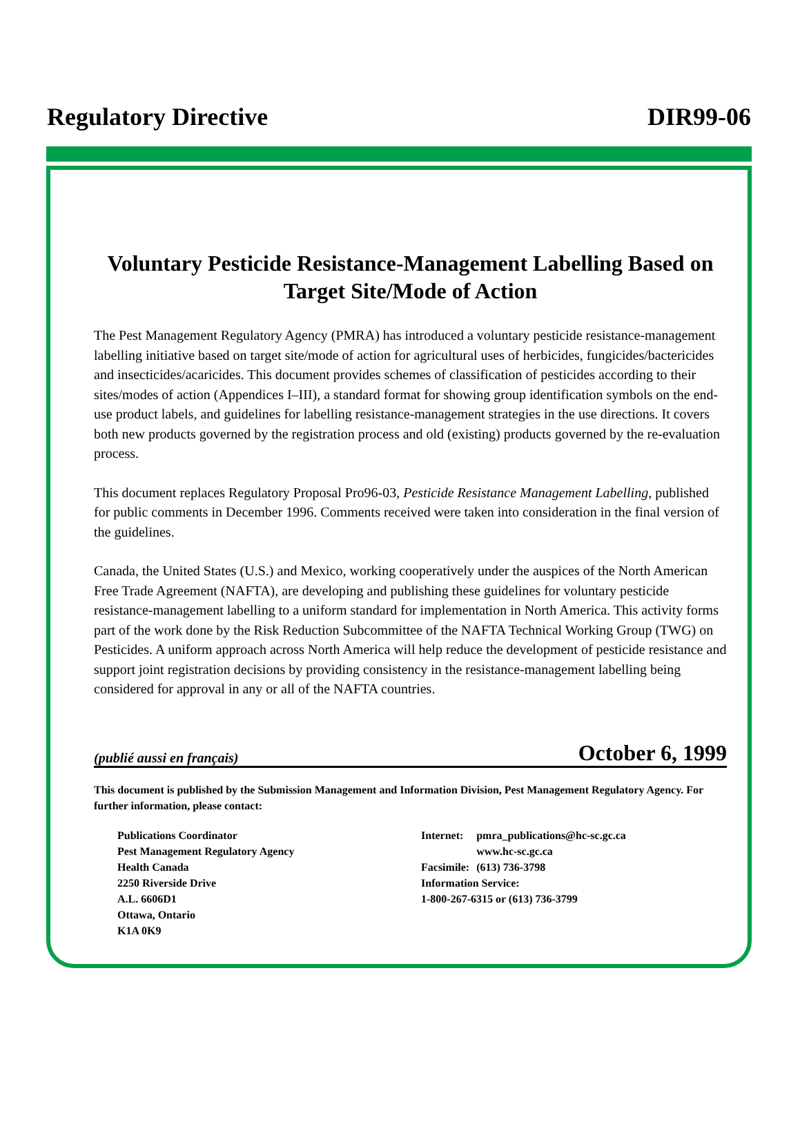Regulatory Directive DIR99-06
Voluntary Pesticide Resistance-Management Labelling Based on Target Site/Mode of Action
The Pest Management Regulatory Agency (PMRA) has introduced a voluntary pesticide resistance-management labelling initiative based on target site/mode of action for agricultural uses of herbicides, fungicides/bactericides and insecticides/acaricides. This document provides schemes of classification of pesticides according to their sites/modes of action (Appendices I–III), a standard format for showing group identification symbols on the end-use product labels, and guidelines for labelling resistance-management strategies in the use directions. It covers both new products governed by the registration process and old (existing) products governed by the re-evaluation process.
This document replaces Regulatory Proposal Pro96-03, Pesticide Resistance Management Labelling, published for public comments in December 1996. Comments received were taken into consideration in the final version of the guidelines.
Canada, the United States (U.S.) and Mexico, working cooperatively under the auspices of the North American Free Trade Agreement (NAFTA), are developing and publishing these guidelines for voluntary pesticide resistance-management labelling to a uniform standard for implementation in North America. This activity forms part of the work done by the Risk Reduction Subcommittee of the NAFTA Technical Working Group (TWG) on Pesticides. A uniform approach across North America will help reduce the development of pesticide resistance and support joint registration decisions by providing consistency in the resistance-management labelling being considered for approval in any or all of the NAFTA countries.
(publié aussi en français) October 6, 1999
This document is published by the Submission Management and Information Division, Pest Management Regulatory Agency. For further information, please contact:
Publications Coordinator
Pest Management Regulatory Agency
Health Canada
2250 Riverside Drive
A.L. 6606D1
Ottawa, Ontario
K1A 0K9
| Internet: | pmra_publications@hc-sc.gc.ca www.hc-sc.gc.ca |
| Facsimile: | (613) 736-3798 |
| Information Service: 1-800-267-6315 or (613) 736-3799 | |